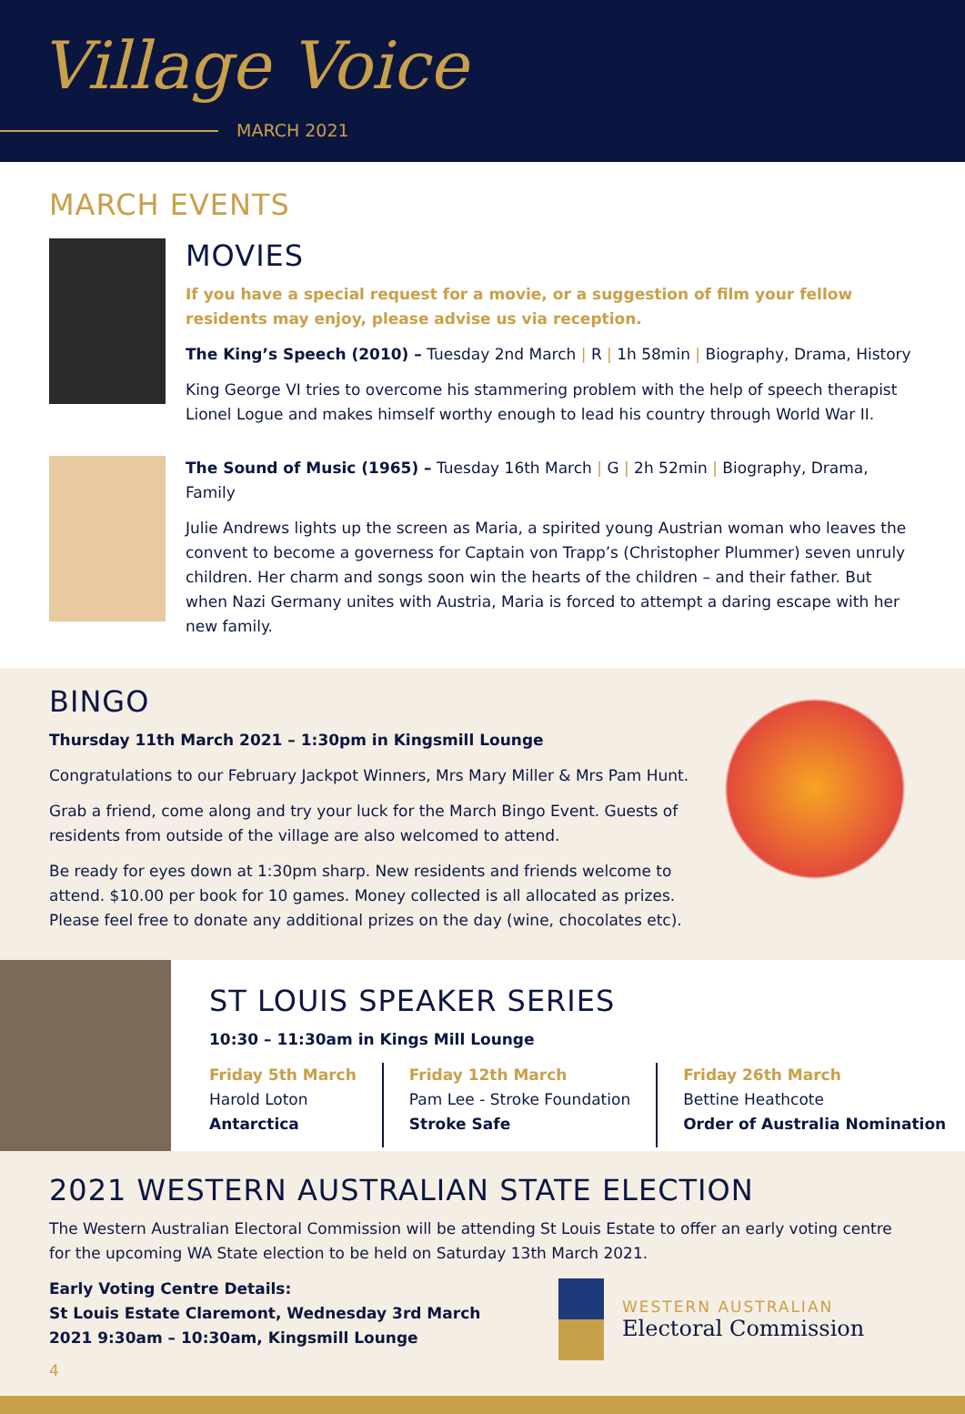Village Voice
MARCH 2021
MARCH EVENTS
MOVIES
If you have a special request for a movie, or a suggestion of film your fellow residents may enjoy, please advise us via reception.
The King’s Speech (2010) – Tuesday 2nd March | R | 1h 58min | Biography, Drama, History
King George VI tries to overcome his stammering problem with the help of speech therapist Lionel Logue and makes himself worthy enough to lead his country through World War II.
The Sound of Music (1965) – Tuesday 16th March | G | 2h 52min | Biography, Drama, Family
Julie Andrews lights up the screen as Maria, a spirited young Austrian woman who leaves the convent to become a governess for Captain von Trapp’s (Christopher Plummer) seven unruly children. Her charm and songs soon win the hearts of the children – and their father. But when Nazi Germany unites with Austria, Maria is forced to attempt a daring escape with her new family.
BINGO
Thursday 11th March 2021 – 1:30pm in Kingsmill Lounge
Congratulations to our February Jackpot Winners, Mrs Mary Miller & Mrs Pam Hunt.
Grab a friend, come along and try your luck for the March Bingo Event. Guests of residents from outside of the village are also welcomed to attend.
Be ready for eyes down at 1:30pm sharp. New residents and friends welcome to attend. $10.00 per book for 10 games. Money collected is all allocated as prizes. Please feel free to donate any additional prizes on the day (wine, chocolates etc).
ST LOUIS SPEAKER SERIES
10:30 – 11:30am in Kings Mill Lounge
Friday 5th March
Harold Loton
Antarctica
Friday 12th March
Pam Lee - Stroke Foundation
Stroke Safe
Friday 26th March
Bettine Heathcote
Order of Australia Nomination
2021 WESTERN AUSTRALIAN STATE ELECTION
The Western Australian Electoral Commission will be attending St Louis Estate to offer an early voting centre for the upcoming WA State election to be held on Saturday 13th March 2021.
Early Voting Centre Details:
St Louis Estate Claremont, Wednesday 3rd March 2021 9:30am – 10:30am, Kingsmill Lounge
WESTERN AUSTRALIAN
Electoral Commission
4